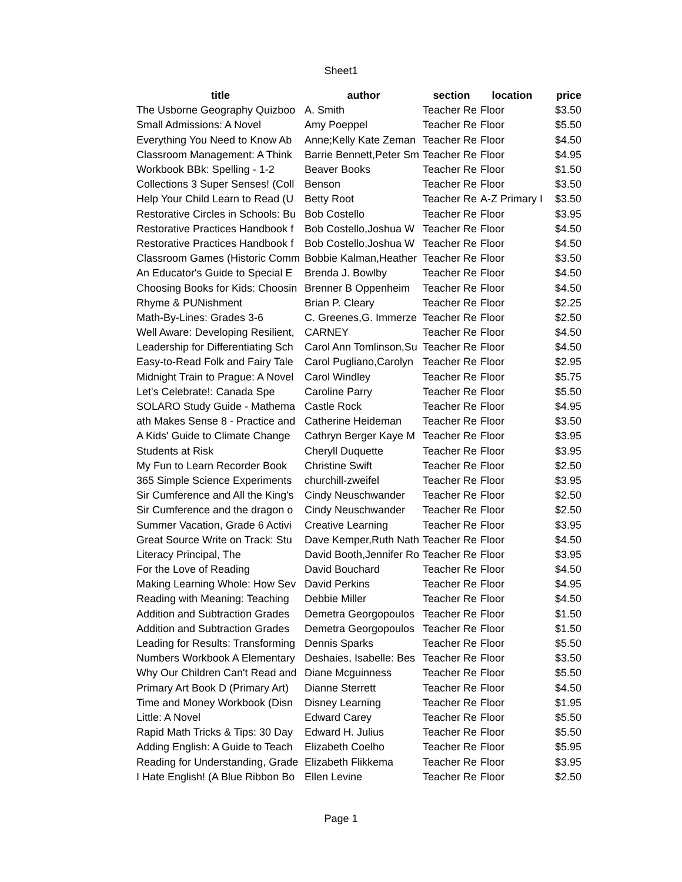Sheet1
| title | author | section | location | price |
| --- | --- | --- | --- | --- |
| The Usborne Geography Quizboo | A. Smith | Teacher Re | Floor | $3.50 |
| Small Admissions: A Novel | Amy Poeppel | Teacher Re | Floor | $5.50 |
| Everything You Need to Know Ab | Anne;Kelly Kate Zeman | Teacher Re | Floor | $4.50 |
| Classroom Management: A Think | Barrie Bennett,Peter Sm | Teacher Re | Floor | $4.95 |
| Workbook BBk: Spelling - 1-2 | Beaver Books | Teacher Re | Floor | $1.50 |
| Collections 3 Super Senses! (Coll | Benson | Teacher Re | Floor | $3.50 |
| Help Your Child Learn to Read (U | Betty Root | Teacher Re | A-Z Primary I | $3.50 |
| Restorative Circles in Schools: Bu | Bob Costello | Teacher Re | Floor | $3.95 |
| Restorative Practices Handbook f | Bob Costello,Joshua W | Teacher Re | Floor | $4.50 |
| Restorative Practices Handbook f | Bob Costello,Joshua W | Teacher Re | Floor | $4.50 |
| Classroom Games (Historic Comm | Bobbie Kalman,Heather | Teacher Re | Floor | $3.50 |
| An Educator's Guide to Special E | Brenda J. Bowlby | Teacher Re | Floor | $4.50 |
| Choosing Books for Kids: Choosin | Brenner B Oppenheim | Teacher Re | Floor | $4.50 |
| Rhyme & PUNishment | Brian P. Cleary | Teacher Re | Floor | $2.25 |
| Math-By-Lines: Grades 3-6 | C. Greenes,G. Immerze | Teacher Re | Floor | $2.50 |
| Well Aware: Developing Resilient, | CARNEY | Teacher Re | Floor | $4.50 |
| Leadership for Differentiating Sch | Carol Ann Tomlinson,Su | Teacher Re | Floor | $4.50 |
| Easy-to-Read Folk and Fairy Tale | Carol Pugliano,Carolyn | Teacher Re | Floor | $2.95 |
| Midnight Train to Prague: A Novel | Carol Windley | Teacher Re | Floor | $5.75 |
| Let's Celebrate!: Canada Spe | Caroline Parry | Teacher Re | Floor | $5.50 |
| SOLARO Study Guide - Mathema | Castle Rock | Teacher Re | Floor | $4.95 |
| ath Makes Sense 8 - Practice and | Catherine Heideman | Teacher Re | Floor | $3.50 |
| A Kids' Guide to Climate Change | Cathryn Berger Kaye M | Teacher Re | Floor | $3.95 |
| Students at Risk | Cheryll Duquette | Teacher Re | Floor | $3.95 |
| My Fun to Learn Recorder Book | Christine Swift | Teacher Re | Floor | $2.50 |
| 365 Simple Science Experiments | churchill-zweifel | Teacher Re | Floor | $3.95 |
| Sir Cumference and All the King's | Cindy Neuschwander | Teacher Re | Floor | $2.50 |
| Sir Cumference and the dragon o | Cindy Neuschwander | Teacher Re | Floor | $2.50 |
| Summer Vacation, Grade 6 Activi | Creative Learning | Teacher Re | Floor | $3.95 |
| Great Source Write on Track: Stu | Dave Kemper,Ruth Nath | Teacher Re | Floor | $4.50 |
| Literacy Principal, The | David Booth,Jennifer Ro | Teacher Re | Floor | $3.95 |
| For the Love of Reading | David Bouchard | Teacher Re | Floor | $4.50 |
| Making Learning Whole: How Sev | David Perkins | Teacher Re | Floor | $4.95 |
| Reading with Meaning: Teaching | Debbie Miller | Teacher Re | Floor | $4.50 |
| Addition and Subtraction Grades | Demetra Georgopoulos | Teacher Re | Floor | $1.50 |
| Addition and Subtraction Grades | Demetra Georgopoulos | Teacher Re | Floor | $1.50 |
| Leading for Results: Transforming | Dennis Sparks | Teacher Re | Floor | $5.50 |
| Numbers Workbook A Elementary | Deshaies, Isabelle: Bes | Teacher Re | Floor | $3.50 |
| Why Our Children Can't Read and | Diane Mcguinness | Teacher Re | Floor | $5.50 |
| Primary Art Book D (Primary Art) | Dianne Sterrett | Teacher Re | Floor | $4.50 |
| Time and Money Workbook (Disn | Disney Learning | Teacher Re | Floor | $1.95 |
| Little: A Novel | Edward Carey | Teacher Re | Floor | $5.50 |
| Rapid Math Tricks & Tips: 30 Day | Edward H. Julius | Teacher Re | Floor | $5.50 |
| Adding English: A Guide to Teach | Elizabeth Coelho | Teacher Re | Floor | $5.95 |
| Reading for Understanding, Grade | Elizabeth Flikkema | Teacher Re | Floor | $3.95 |
| I Hate English! (A Blue Ribbon Bo | Ellen Levine | Teacher Re | Floor | $2.50 |
Page 1